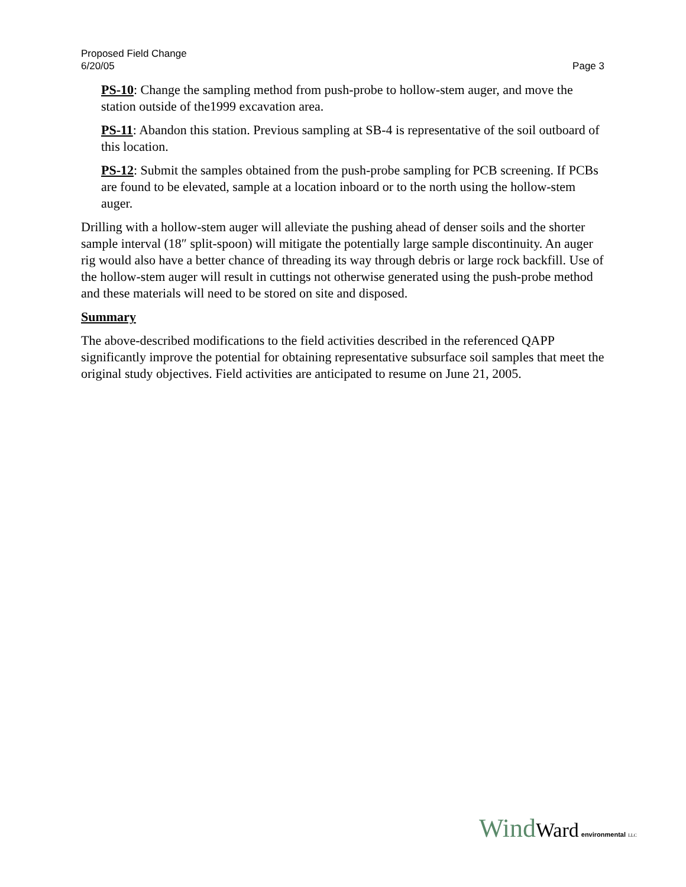Proposed Field Change
6/20/05
Page 3
PS-10: Change the sampling method from push-probe to hollow-stem auger, and move the station outside of the1999 excavation area.
PS-11: Abandon this station. Previous sampling at SB-4 is representative of the soil outboard of this location.
PS-12: Submit the samples obtained from the push-probe sampling for PCB screening. If PCBs are found to be elevated, sample at a location inboard or to the north using the hollow-stem auger.
Drilling with a hollow-stem auger will alleviate the pushing ahead of denser soils and the shorter sample interval (18″ split-spoon) will mitigate the potentially large sample discontinuity. An auger rig would also have a better chance of threading its way through debris or large rock backfill. Use of the hollow-stem auger will result in cuttings not otherwise generated using the push-probe method and these materials will need to be stored on site and disposed.
Summary
The above-described modifications to the field activities described in the referenced QAPP significantly improve the potential for obtaining representative subsurface soil samples that meet the original study objectives. Field activities are anticipated to resume on June 21, 2005.
Wind Ward environmental LLC